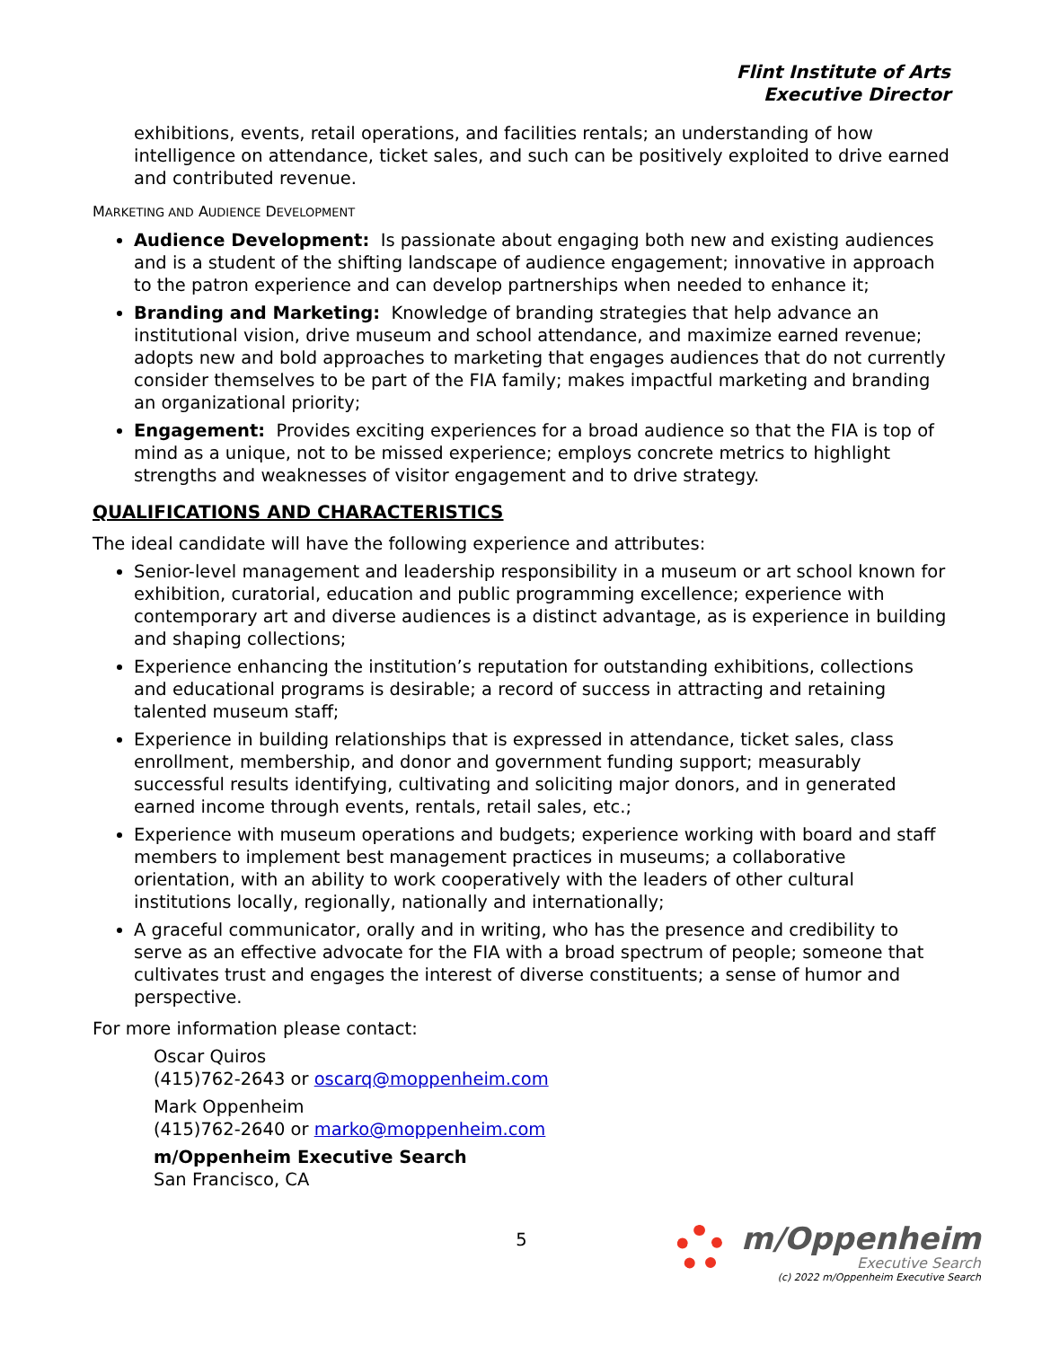Flint Institute of Arts
Executive Director
exhibitions, events, retail operations, and facilities rentals; an understanding of how intelligence on attendance, ticket sales, and such can be positively exploited to drive earned and contributed revenue.
MARKETING AND AUDIENCE DEVELOPMENT
Audience Development: Is passionate about engaging both new and existing audiences and is a student of the shifting landscape of audience engagement; innovative in approach to the patron experience and can develop partnerships when needed to enhance it;
Branding and Marketing: Knowledge of branding strategies that help advance an institutional vision, drive museum and school attendance, and maximize earned revenue; adopts new and bold approaches to marketing that engages audiences that do not currently consider themselves to be part of the FIA family; makes impactful marketing and branding an organizational priority;
Engagement: Provides exciting experiences for a broad audience so that the FIA is top of mind as a unique, not to be missed experience; employs concrete metrics to highlight strengths and weaknesses of visitor engagement and to drive strategy.
QUALIFICATIONS AND CHARACTERISTICS
The ideal candidate will have the following experience and attributes:
Senior-level management and leadership responsibility in a museum or art school known for exhibition, curatorial, education and public programming excellence; experience with contemporary art and diverse audiences is a distinct advantage, as is experience in building and shaping collections;
Experience enhancing the institution’s reputation for outstanding exhibitions, collections and educational programs is desirable; a record of success in attracting and retaining talented museum staff;
Experience in building relationships that is expressed in attendance, ticket sales, class enrollment, membership, and donor and government funding support; measurably successful results identifying, cultivating and soliciting major donors, and in generated earned income through events, rentals, retail sales, etc.;
Experience with museum operations and budgets; experience working with board and staff members to implement best management practices in museums; a collaborative orientation, with an ability to work cooperatively with the leaders of other cultural institutions locally, regionally, nationally and internationally;
A graceful communicator, orally and in writing, who has the presence and credibility to serve as an effective advocate for the FIA with a broad spectrum of people; someone that cultivates trust and engages the interest of diverse constituents; a sense of humor and perspective.
For more information please contact:
Oscar Quiros
(415)762-2643 or oscarq@moppenheim.com
Mark Oppenheim
(415)762-2640 or marko@moppenheim.com
m/Oppenheim Executive Search
San Francisco, CA
5
m/Oppenheim
Executive Search
(c) 2022 m/Oppenheim Executive Search